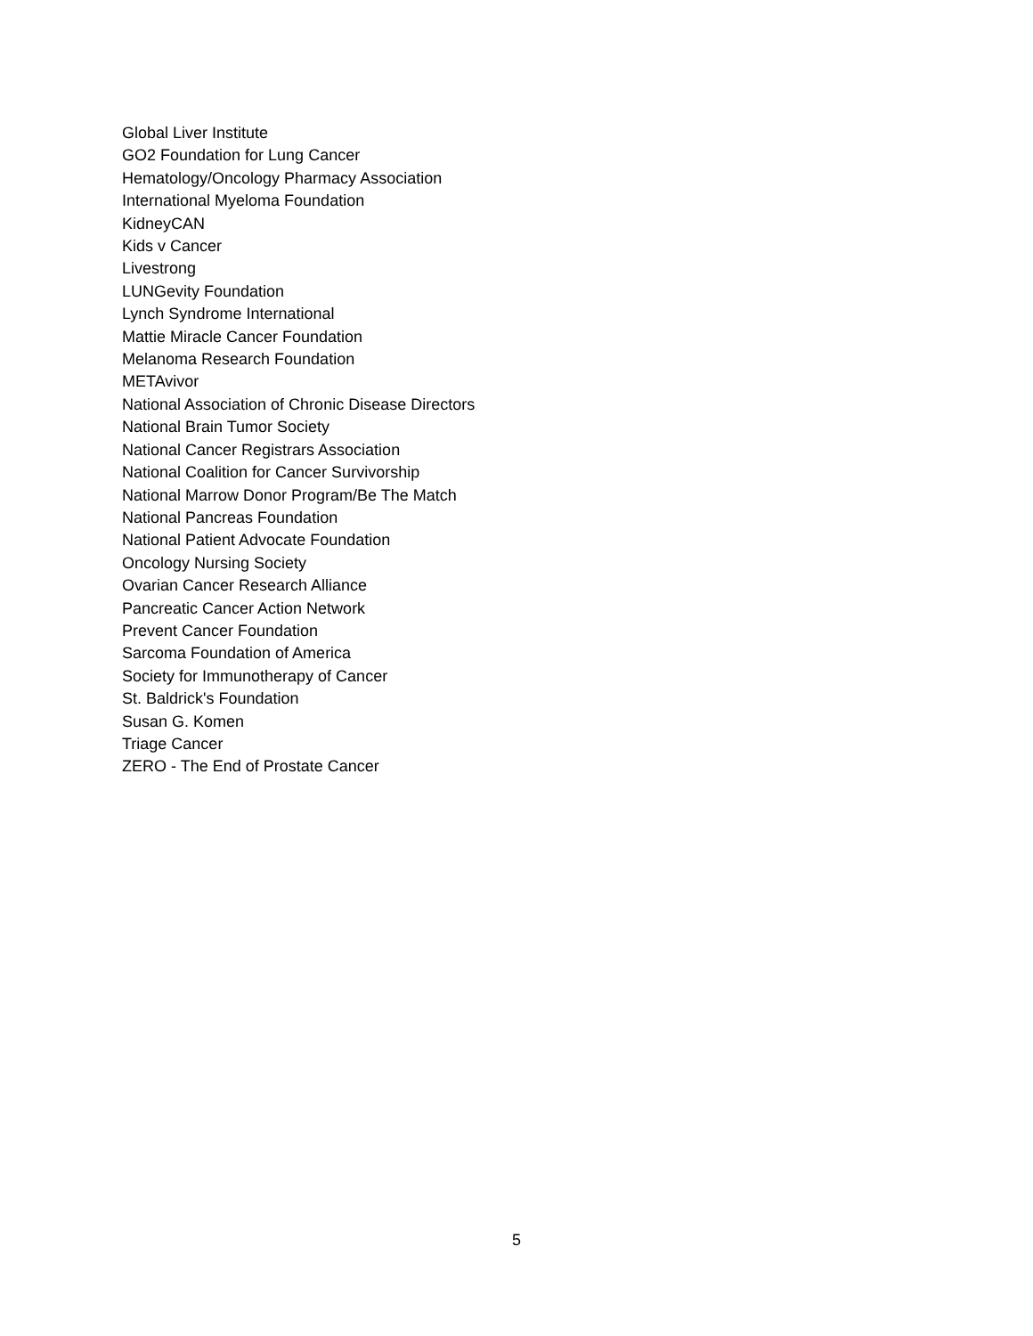Global Liver Institute
GO2 Foundation for Lung Cancer
Hematology/Oncology Pharmacy Association
International Myeloma Foundation
KidneyCAN
Kids v Cancer
Livestrong
LUNGevity Foundation
Lynch Syndrome International
Mattie Miracle Cancer Foundation
Melanoma Research Foundation
METAvivor
National Association of Chronic Disease Directors
National Brain Tumor Society
National Cancer Registrars Association
National Coalition for Cancer Survivorship
National Marrow Donor Program/Be The Match
National Pancreas Foundation
National Patient Advocate Foundation
Oncology Nursing Society
Ovarian Cancer Research Alliance
Pancreatic Cancer Action Network
Prevent Cancer Foundation
Sarcoma Foundation of America
Society for Immunotherapy of Cancer
St. Baldrick's Foundation
Susan G. Komen
Triage Cancer
ZERO - The End of Prostate Cancer
5